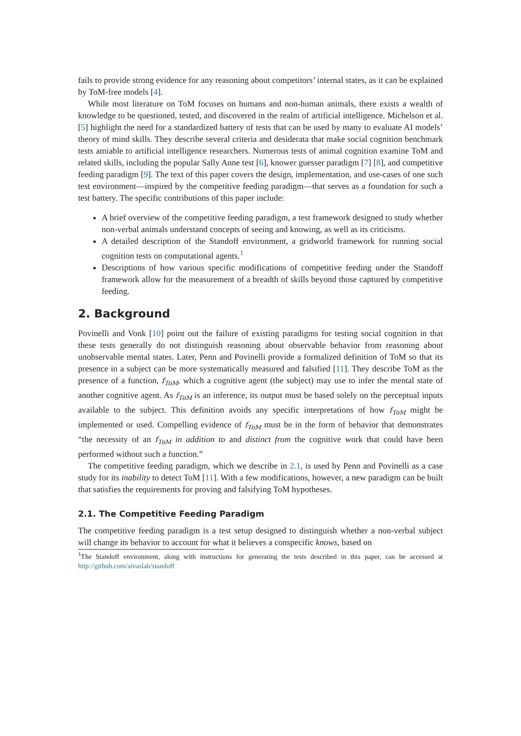fails to provide strong evidence for any reasoning about competitors’ internal states, as it can be explained by ToM-free models [4].
While most literature on ToM focuses on humans and non-human animals, there exists a wealth of knowledge to be questioned, tested, and discovered in the realm of artificial intelligence. Michelson et al. [5] highlight the need for a standardized battery of tests that can be used by many to evaluate AI models’ theory of mind skills. They describe several criteria and desiderata that make social cognition benchmark tests amiable to artificial intelligence researchers. Numerous tests of animal cognition examine ToM and related skills, including the popular Sally Anne test [6], knower guesser paradigm [7] [8], and competitive feeding paradigm [9]. The text of this paper covers the design, implementation, and use-cases of one such test environment—inspired by the competitive feeding paradigm—that serves as a foundation for such a test battery. The specific contributions of this paper include:
A brief overview of the competitive feeding paradigm, a test framework designed to study whether non-verbal animals understand concepts of seeing and knowing, as well as its criticisms.
A detailed description of the Standoff environment, a gridworld framework for running social cognition tests on computational agents.<sup>1</sup>
Descriptions of how various specific modifications of competitive feeding under the Standoff framework allow for the measurement of a breadth of skills beyond those captured by competitive feeding.
2. Background
Povinelli and Vonk [10] point out the failure of existing paradigms for testing social cognition in that these tests generally do not distinguish reasoning about observable behavior from reasoning about unobservable mental states. Later, Penn and Povinelli provide a formalized definition of ToM so that its presence in a subject can be more systematically measured and falsified [11]. They describe ToM as the presence of a function, f<sub>ToM</sub>, which a cognitive agent (the subject) may use to infer the mental state of another cognitive agent. As f<sub>ToM</sub> is an inference, its output must be based solely on the perceptual inputs available to the subject. This definition avoids any specific interpretations of how f<sub>ToM</sub> might be implemented or used. Compelling evidence of f<sub>ToM</sub> must be in the form of behavior that demonstrates “the necessity of an f<sub>ToM</sub> in addition to and distinct from the cognitive work that could have been performed without such a function.”
The competitive feeding paradigm, which we describe in 2.1, is used by Penn and Povinelli as a case study for its inability to detect ToM [11]. With a few modifications, however, a new paradigm can be built that satisfies the requirements for proving and falsifying ToM hypotheses.
2.1. The Competitive Feeding Paradigm
The competitive feeding paradigm is a test setup designed to distinguish whether a non-verbal subject will change its behavior to account for what it believes a conspecific knows, based on
<sup>1</sup> The Standoff environment, along with instructions for generating the tests described in this paper, can be accessed at http://github.com/aivaslab/standoff